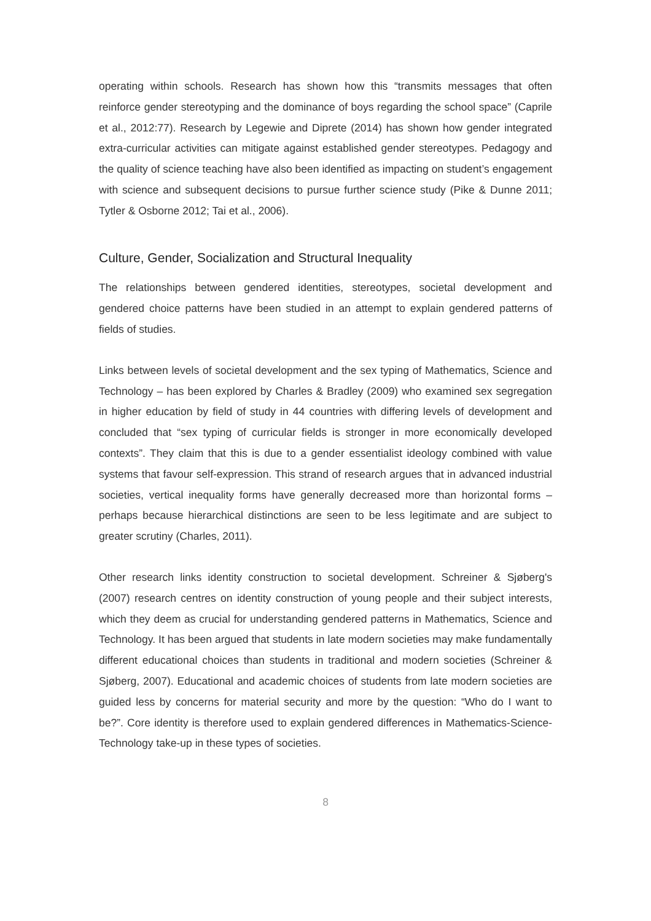operating within schools. Research has shown how this “transmits messages that often reinforce gender stereotyping and the dominance of boys regarding the school space” (Caprile et al., 2012:77). Research by Legewie and Diprete (2014) has shown how gender integrated extra-curricular activities can mitigate against established gender stereotypes. Pedagogy and the quality of science teaching have also been identified as impacting on student’s engagement with science and subsequent decisions to pursue further science study (Pike & Dunne 2011; Tytler & Osborne 2012; Tai et al., 2006).
Culture, Gender, Socialization and Structural Inequality
The relationships between gendered identities, stereotypes, societal development and gendered choice patterns have been studied in an attempt to explain gendered patterns of fields of studies.
Links between levels of societal development and the sex typing of Mathematics, Science and Technology – has been explored by Charles & Bradley (2009) who examined sex segregation in higher education by field of study in 44 countries with differing levels of development and concluded that “sex typing of curricular fields is stronger in more economically developed contexts”. They claim that this is due to a gender essentialist ideology combined with value systems that favour self-expression. This strand of research argues that in advanced industrial societies, vertical inequality forms have generally decreased more than horizontal forms – perhaps because hierarchical distinctions are seen to be less legitimate and are subject to greater scrutiny (Charles, 2011).
Other research links identity construction to societal development. Schreiner & Sjøberg's (2007) research centres on identity construction of young people and their subject interests, which they deem as crucial for understanding gendered patterns in Mathematics, Science and Technology. It has been argued that students in late modern societies may make fundamentally different educational choices than students in traditional and modern societies (Schreiner & Sjøberg, 2007). Educational and academic choices of students from late modern societies are guided less by concerns for material security and more by the question: “Who do I want to be?”. Core identity is therefore used to explain gendered differences in Mathematics-Science-Technology take-up in these types of societies.
8